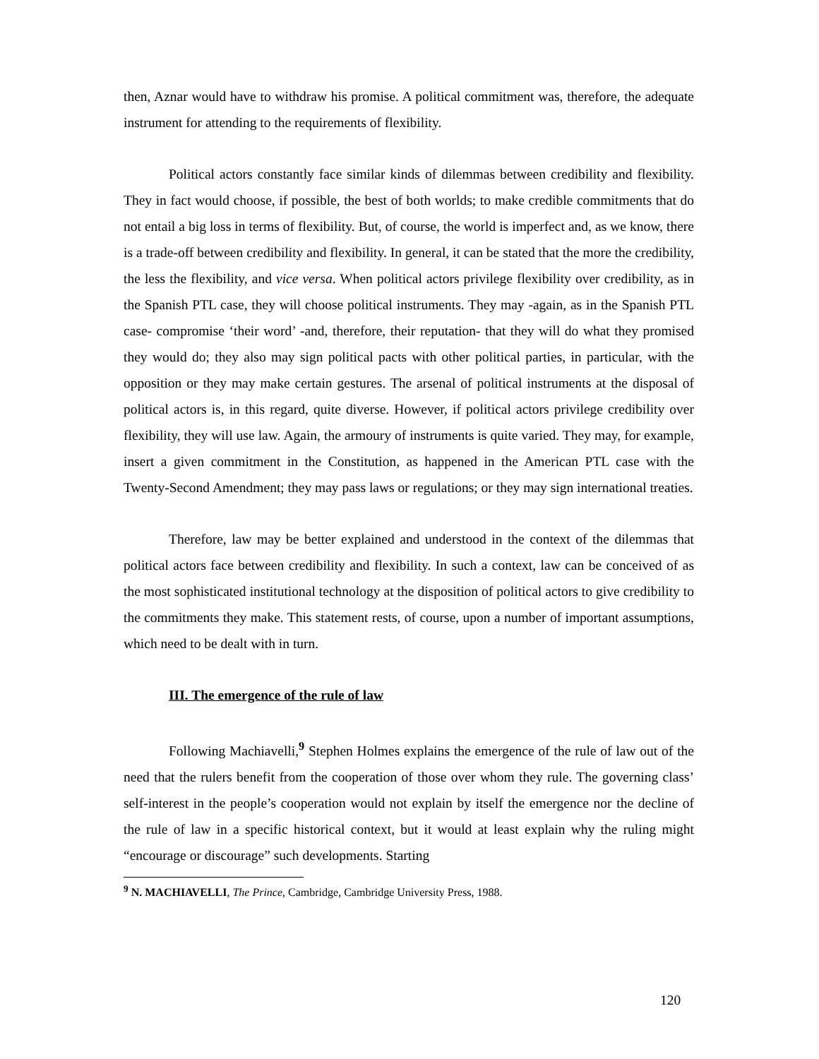then, Aznar would have to withdraw his promise. A political commitment was, therefore, the adequate instrument for attending to the requirements of flexibility.
Political actors constantly face similar kinds of dilemmas between credibility and flexibility. They in fact would choose, if possible, the best of both worlds; to make credible commitments that do not entail a big loss in terms of flexibility. But, of course, the world is imperfect and, as we know, there is a trade-off between credibility and flexibility. In general, it can be stated that the more the credibility, the less the flexibility, and vice versa. When political actors privilege flexibility over credibility, as in the Spanish PTL case, they will choose political instruments. They may -again, as in the Spanish PTL case- compromise ‘their word’ -and, therefore, their reputation- that they will do what they promised they would do; they also may sign political pacts with other political parties, in particular, with the opposition or they may make certain gestures. The arsenal of political instruments at the disposal of political actors is, in this regard, quite diverse. However, if political actors privilege credibility over flexibility, they will use law. Again, the armoury of instruments is quite varied. They may, for example, insert a given commitment in the Constitution, as happened in the American PTL case with the Twenty-Second Amendment; they may pass laws or regulations; or they may sign international treaties.
Therefore, law may be better explained and understood in the context of the dilemmas that political actors face between credibility and flexibility. In such a context, law can be conceived of as the most sophisticated institutional technology at the disposition of political actors to give credibility to the commitments they make. This statement rests, of course, upon a number of important assumptions, which need to be dealt with in turn.
III. The emergence of the rule of law
Following Machiavelli,<sup>9</sup> Stephen Holmes explains the emergence of the rule of law out of the need that the rulers benefit from the cooperation of those over whom they rule. The governing class’ self-interest in the people’s cooperation would not explain by itself the emergence nor the decline of the rule of law in a specific historical context, but it would at least explain why the ruling might “encourage or discourage” such developments. Starting
<sup>9</sup> N. MACHIAVELLI, The Prince, Cambridge, Cambridge University Press, 1988.
120